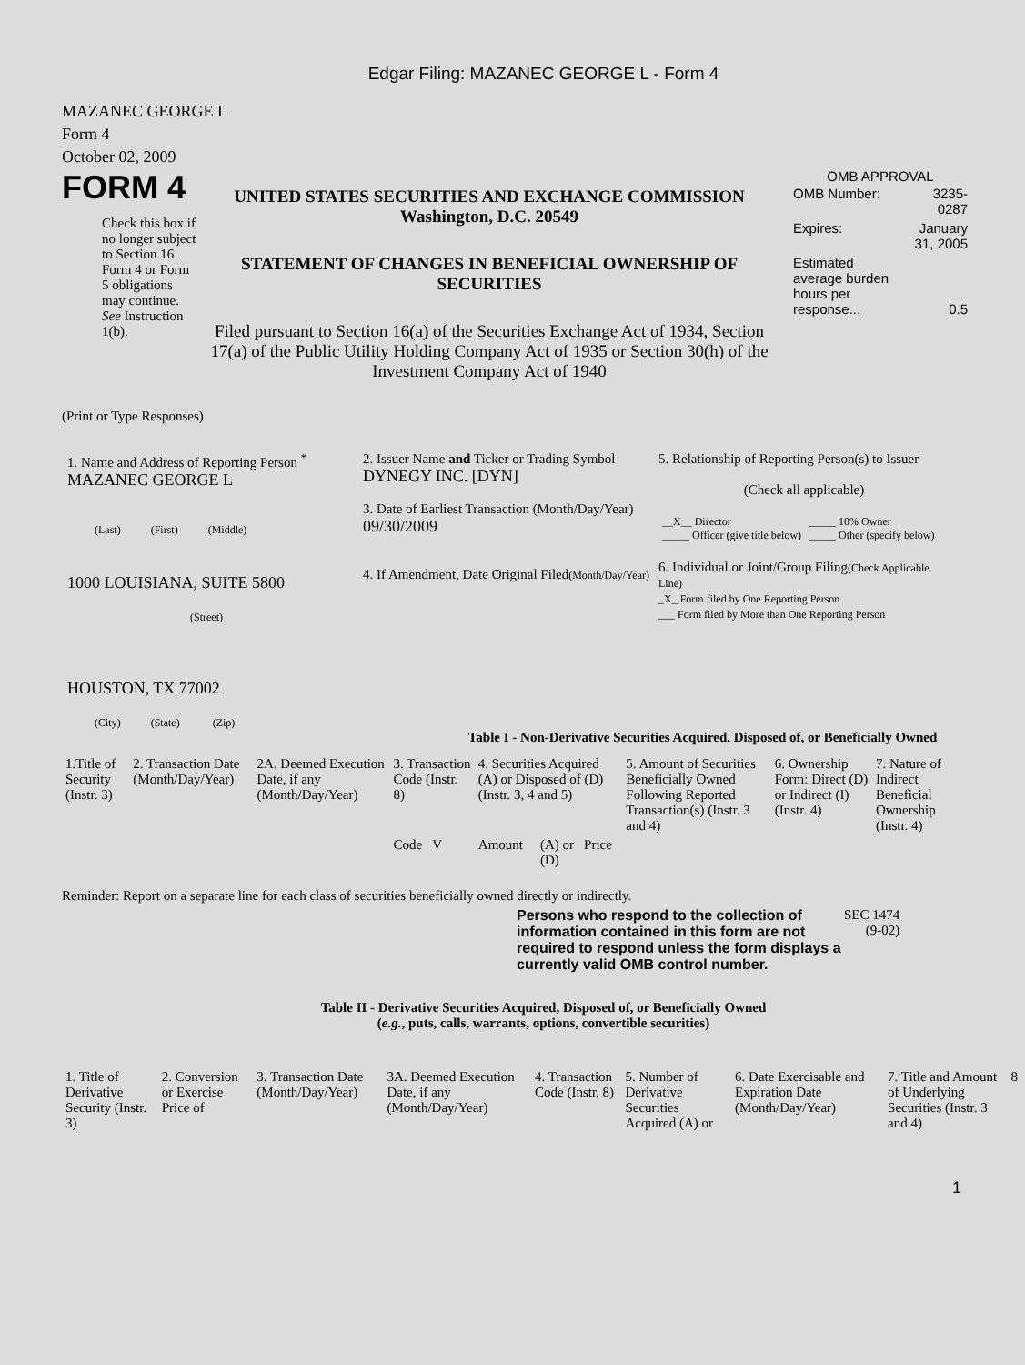Edgar Filing: MAZANEC GEORGE L - Form 4
MAZANEC GEORGE L
Form 4
October 02, 2009
FORM 4
Check this box if no longer subject to Section 16. Form 4 or Form 5 obligations may continue. See Instruction 1(b).
UNITED STATES SECURITIES AND EXCHANGE COMMISSION
Washington, D.C. 20549
STATEMENT OF CHANGES IN BENEFICIAL OWNERSHIP OF SECURITIES
Filed pursuant to Section 16(a) of the Securities Exchange Act of 1934, Section 17(a) of the Public Utility Holding Company Act of 1935 or Section 30(h) of the Investment Company Act of 1940
OMB APPROVAL
| OMB Number: | 3235-0287 |
| Expires: | January 31, 2005 |
| Estimated average burden hours per response... | 0.5 |
(Print or Type Responses)
1. Name and Address of Reporting Person <sup>*</sup>
MAZANEC GEORGE L
(Last) (First) (Middle)
1000 LOUISIANA, SUITE 5800
(Street)
HOUSTON, TX 77002
(City) (State) (Zip)
2. Issuer Name and Ticker or Trading Symbol
DYNEGY INC. [DYN]
3. Date of Earliest Transaction (Month/Day/Year)
09/30/2009
4. If Amendment, Date Original Filed(Month/Day/Year)
5. Relationship of Reporting Person(s) to Issuer
(Check all applicable)
| __X__ Director _____ Officer (give title below) | _____ 10% Owner _____ Other (specify below) |
6. Individual or Joint/Group Filing(Check Applicable Line)
_X_ Form filed by One Reporting Person
___ Form filed by More than One Reporting Person
Table I - Non-Derivative Securities Acquired, Disposed of, or Beneficially Owned
| 1.Title of Security (Instr. 3) | 2. Transaction Date (Month/Day/Year) | 2A. Deemed Execution Date, if any (Month/Day/Year) | 3. Transaction Code (Instr. 8) | 4. Securities Acquired (A) or Disposed of (D) (Instr. 3, 4 and 5) | | | 5. Amount of Securities Beneficially Owned Following Reported Transaction(s) (Instr. 3 and 4) | 6. Ownership Form: Direct (D) or Indirect (I) (Instr. 4) | 7. Nature of Indirect Beneficial Ownership (Instr. 4) |
| --- | --- | --- | --- | --- | --- | --- | --- | --- | --- |
| | | | Code V | Amount | (A) or (D) | Price | | | |
Reminder: Report on a separate line for each class of securities beneficially owned directly or indirectly.
Persons who respond to the collection of information contained in this form are not required to respond unless the form displays a currently valid OMB control number.
SEC 1474
(9-02)
Table II - Derivative Securities Acquired, Disposed of, or Beneficially Owned
(e.g., puts, calls, warrants, options, convertible securities)
| 1. Title of Derivative Security (Instr. 3) | 2. Conversion or Exercise Price of | 3. Transaction Date (Month/Day/Year) | 3A. Deemed Execution Date, if any (Month/Day/Year) | 4. Transaction Code (Instr. 8) | 5. Number of Derivative Securities Acquired (A) or | 6. Date Exercisable and Expiration Date (Month/Day/Year) | 7. Title and Amount of Underlying Securities (Instr. 3 and 4) | 8 |
| --- | --- | --- | --- | --- | --- | --- | --- | --- |
1